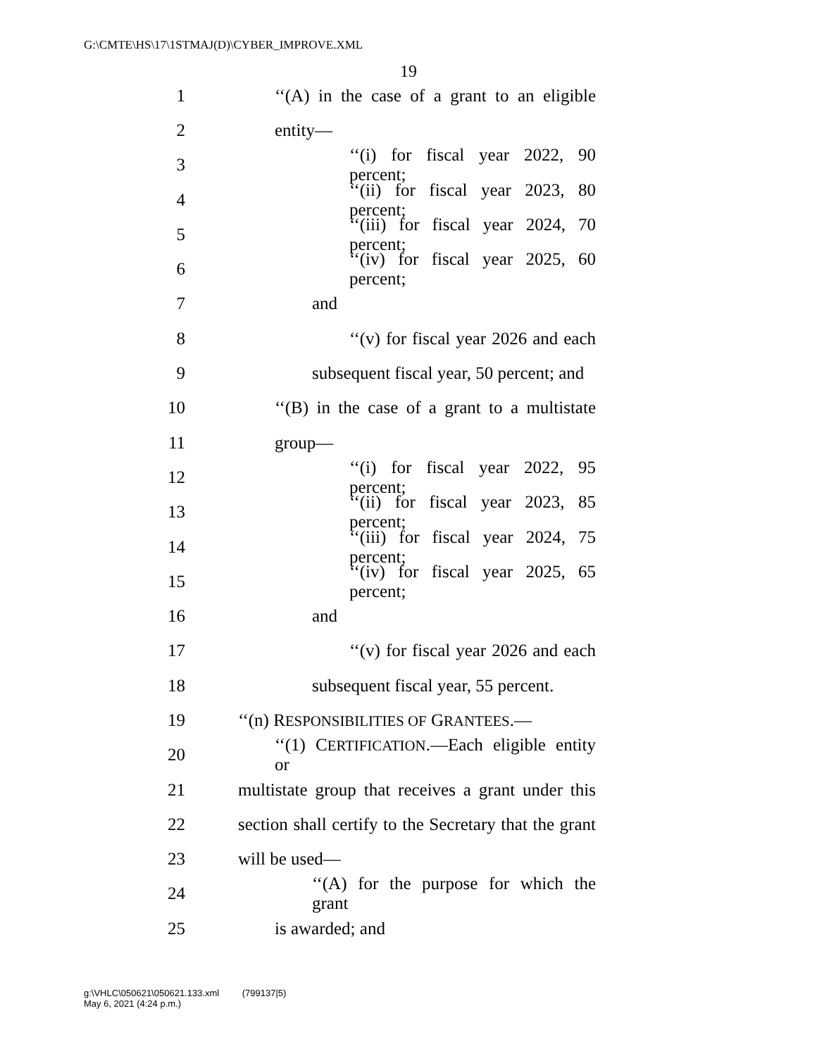G:\CMTE\HS\17\1STMAJ(D)\CYBER_IMPROVE.XML
19
1 ‘‘(A) in the case of a grant to an eligible
2 entity—
3 ‘‘(i) for fiscal year 2022, 90 percent;
4 ‘‘(ii) for fiscal year 2023, 80 percent;
5 ‘‘(iii) for fiscal year 2024, 70 percent;
6 ‘‘(iv) for fiscal year 2025, 60 percent;
7 and
8 ‘‘(v) for fiscal year 2026 and each
9 subsequent fiscal year, 50 percent; and
10 ‘‘(B) in the case of a grant to a multistate
11 group—
12 ‘‘(i) for fiscal year 2022, 95 percent;
13 ‘‘(ii) for fiscal year 2023, 85 percent;
14 ‘‘(iii) for fiscal year 2024, 75 percent;
15 ‘‘(iv) for fiscal year 2025, 65 percent;
16 and
17 ‘‘(v) for fiscal year 2026 and each
18 subsequent fiscal year, 55 percent.
19 ‘‘(n) RESPONSIBILITIES OF GRANTEES.—
20 ‘‘(1) CERTIFICATION.—Each eligible entity or
21 multistate group that receives a grant under this
22 section shall certify to the Secretary that the grant
23 will be used—
24 ‘‘(A) for the purpose for which the grant
25 is awarded; and
g:\VHLC\050621\050621.133.xml (799137|5)
May 6, 2021 (4:24 p.m.)